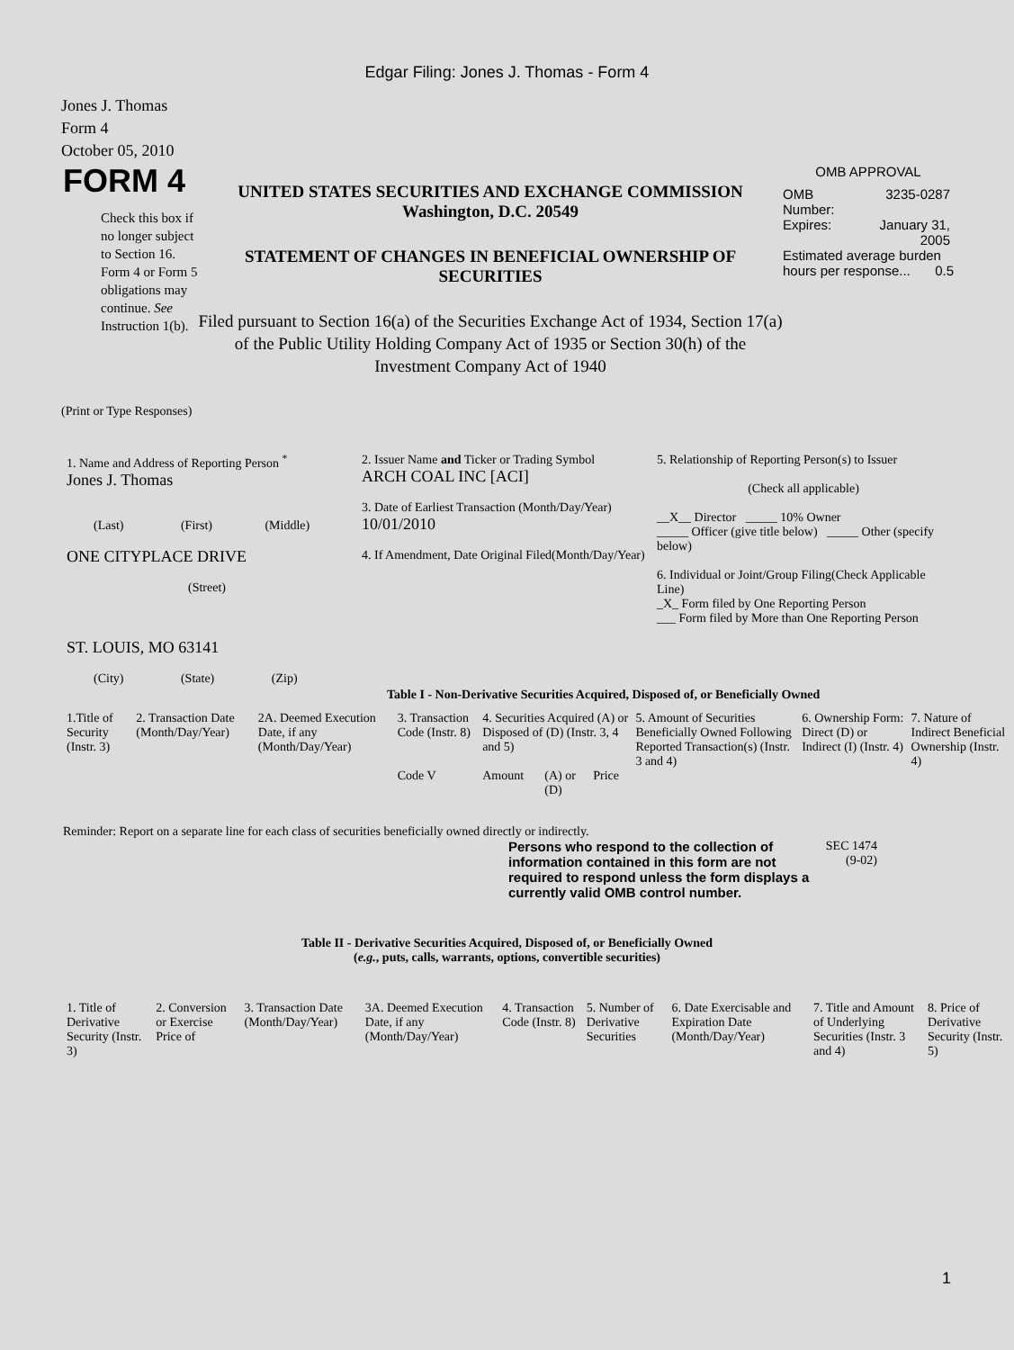Edgar Filing: Jones J. Thomas - Form 4
Jones J. Thomas
Form 4
October 05, 2010
FORM 4
Check this box if no longer subject to Section 16. Form 4 or Form 5 obligations may continue. See Instruction 1(b).
UNITED STATES SECURITIES AND EXCHANGE COMMISSION
Washington, D.C. 20549
STATEMENT OF CHANGES IN BENEFICIAL OWNERSHIP OF SECURITIES
Filed pursuant to Section 16(a) of the Securities Exchange Act of 1934, Section 17(a) of the Public Utility Holding Company Act of 1935 or Section 30(h) of the Investment Company Act of 1940
OMB APPROVAL
| OMB Number: | 3235-0287 |
| Expires: | January 31, 2005 |
| Estimated average burden hours per response... 0.5 | |
(Print or Type Responses)
| 1. Name and Address of Reporting Person <sup>*</sup> Jones J. Thomas (Last) (First) (Middle) ONE CITYPLACE DRIVE (Street) ST. LOUIS, MO 63141 (City) (State) (Zip) | 2. Issuer Name and Ticker or Trading Symbol ARCH COAL INC [ACI] 3. Date of Earliest Transaction (Month/Day/Year) 10/01/2010 4. If Amendment, Date Original Filed(Month/Day/Year) | 5. Relationship of Reporting Person(s) to Issuer (Check all applicable) __X__ Director _____ 10% Owner _____ Officer (give title below) _____ Other (specify below) 6. Individual or Joint/Group Filing(Check Applicable Line) _X_ Form filed by One Reporting Person ___ Form filed by More than One Reporting Person |
Table I - Non-Derivative Securities Acquired, Disposed of, or Beneficially Owned
| 1.Title of Security (Instr. 3) | 2. Transaction Date (Month/Day/Year) | 2A. Deemed Execution Date, if any (Month/Day/Year) | 3. Transaction Code (Instr. 8) | 4. Securities Acquired (A) or Disposed of (D) (Instr. 3, 4 and 5) | | | 5. Amount of Securities Beneficially Owned Following Reported Transaction(s) (Instr. 3 and 4) | 6. Ownership Form: Direct (D) or Indirect (I) (Instr. 4) | 7. Nature of Indirect Beneficial Ownership (Instr. 4) |
| --- | --- | --- | --- | --- | --- | --- | --- | --- | --- |
| | | | Code V | Amount | (A) or (D) | Price | | | |
Reminder: Report on a separate line for each class of securities beneficially owned directly or indirectly.
Persons who respond to the collection of information contained in this form are not required to respond unless the form displays a currently valid OMB control number.
SEC 1474 (9-02)
Table II - Derivative Securities Acquired, Disposed of, or Beneficially Owned
(e.g., puts, calls, warrants, options, convertible securities)
| 1. Title of Derivative Security (Instr. 3) | 2. Conversion or Exercise Price of | 3. Transaction Date (Month/Day/Year) | 3A. Deemed Execution Date, if any (Month/Day/Year) | 4. Transaction Code (Instr. 8) | 5. Number of Derivative Securities | 6. Date Exercisable and Expiration Date (Month/Day/Year) | 7. Title and Amount of Underlying Securities (Instr. 3 and 4) | 8. Price of Derivative Security (Instr. 5) |
| --- | --- | --- | --- | --- | --- | --- | --- | --- |
1